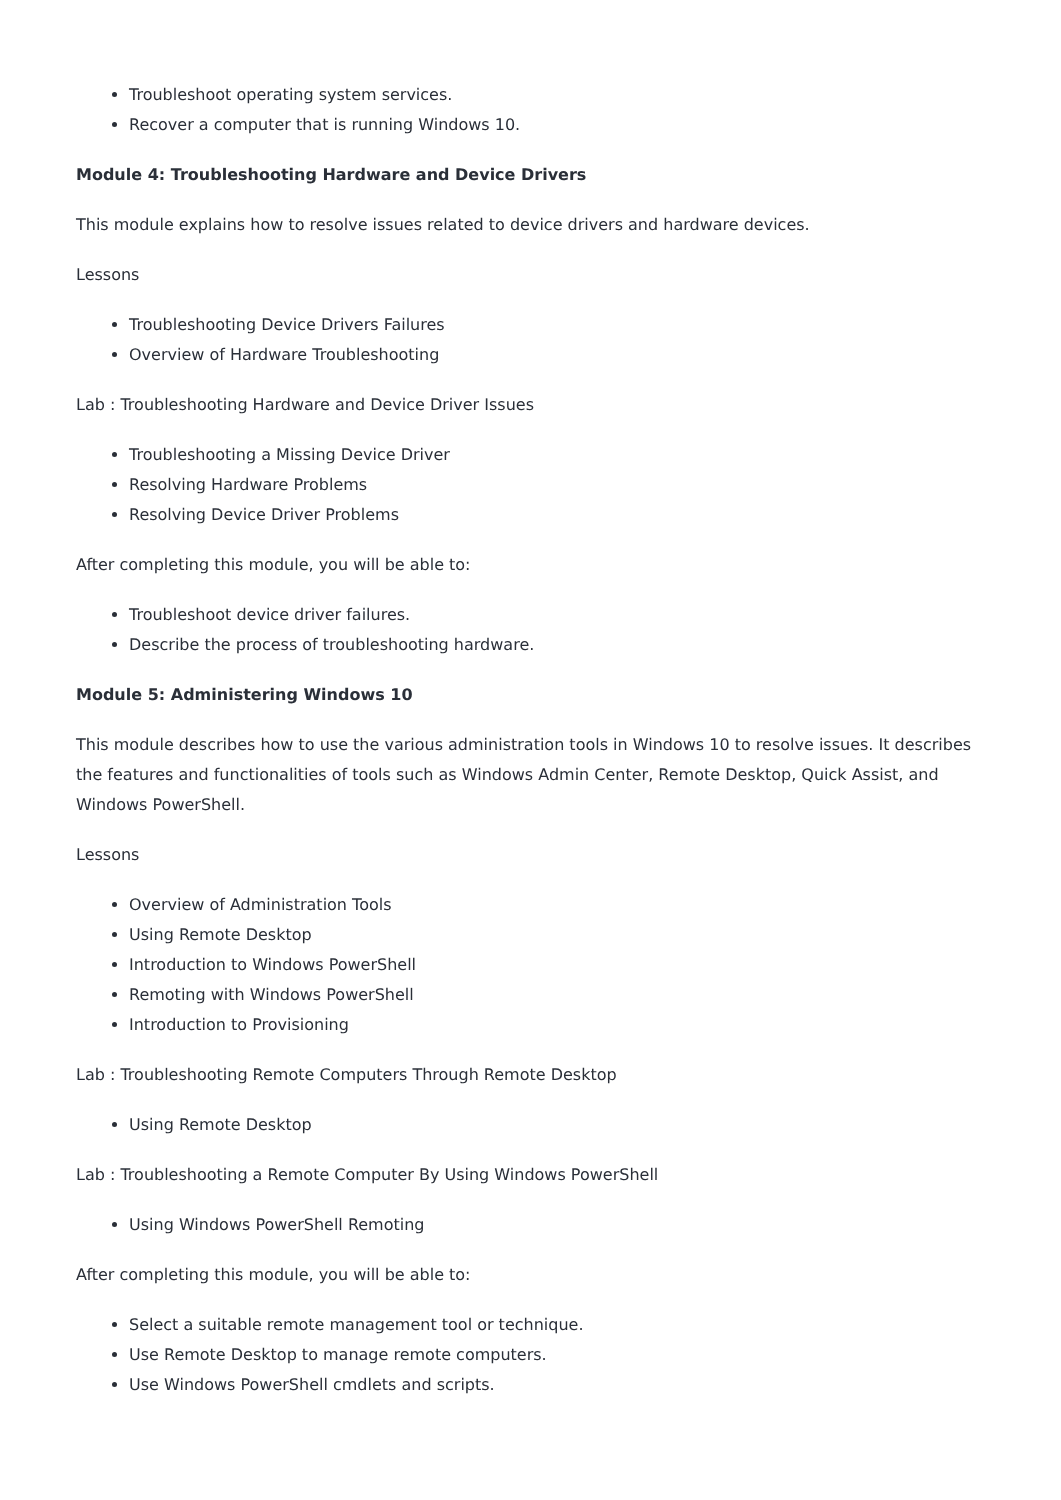Troubleshoot operating system services.
Recover a computer that is running Windows 10.
Module 4: Troubleshooting Hardware and Device Drivers
This module explains how to resolve issues related to device drivers and hardware devices.
Lessons
Troubleshooting Device Drivers Failures
Overview of Hardware Troubleshooting
Lab : Troubleshooting Hardware and Device Driver Issues
Troubleshooting a Missing Device Driver
Resolving Hardware Problems
Resolving Device Driver Problems
After completing this module, you will be able to:
Troubleshoot device driver failures.
Describe the process of troubleshooting hardware.
Module 5: Administering Windows 10
This module describes how to use the various administration tools in Windows 10 to resolve issues. It describes the features and functionalities of tools such as Windows Admin Center, Remote Desktop, Quick Assist, and Windows PowerShell.
Lessons
Overview of Administration Tools
Using Remote Desktop
Introduction to Windows PowerShell
Remoting with Windows PowerShell
Introduction to Provisioning
Lab : Troubleshooting Remote Computers Through Remote Desktop
Using Remote Desktop
Lab : Troubleshooting a Remote Computer By Using Windows PowerShell
Using Windows PowerShell Remoting
After completing this module, you will be able to:
Select a suitable remote management tool or technique.
Use Remote Desktop to manage remote computers.
Use Windows PowerShell cmdlets and scripts.